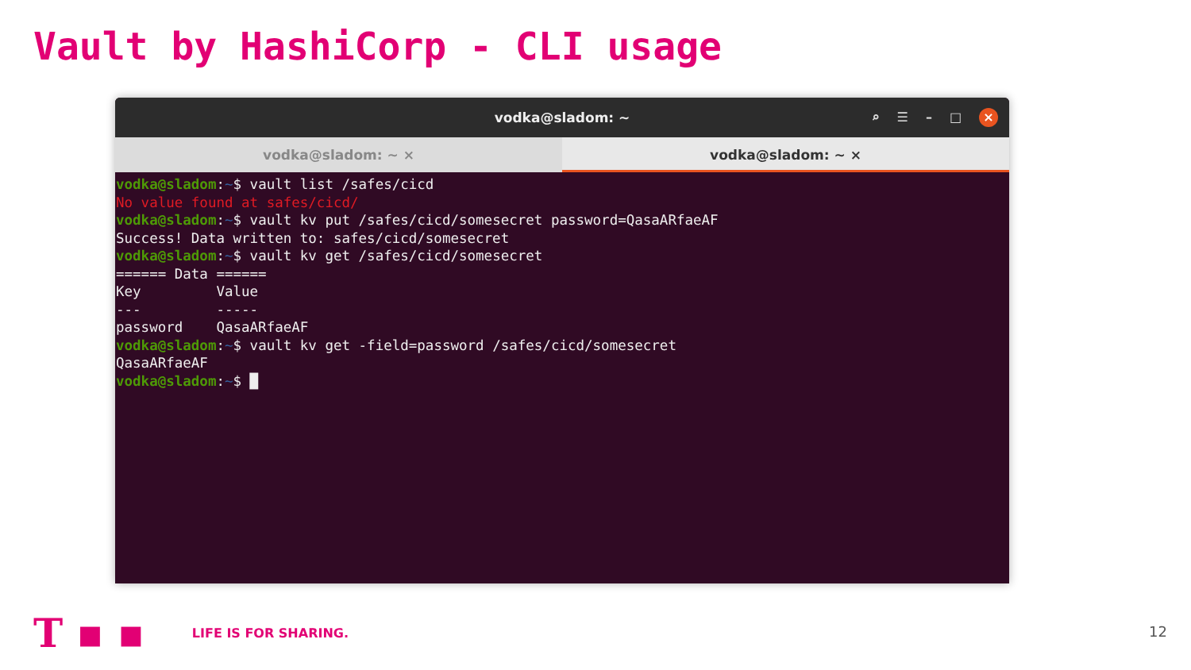Vault by HashiCorp - CLI usage
vodka@sladom: ~
⌕ ☰ – □ ×
vodka@sladom: ~ × vodka@sladom: ~ ×
vodka@sladom:~$ vault list /safes/cicd
No value found at safes/cicd/
vodka@sladom:~$ vault kv put /safes/cicd/somesecret password=QasaARfaeAF
Success! Data written to: safes/cicd/somesecret
vodka@sladom:~$ vault kv get /safes/cicd/somesecret
====== Data ======
Key         Value
---         -----
password    QasaARfaeAF
vodka@sladom:~$ vault kv get -field=password /safes/cicd/somesecret
QasaARfaeAF
vodka@sladom:~$ █
T ▪ ▪ LIFE IS FOR SHARING.
12